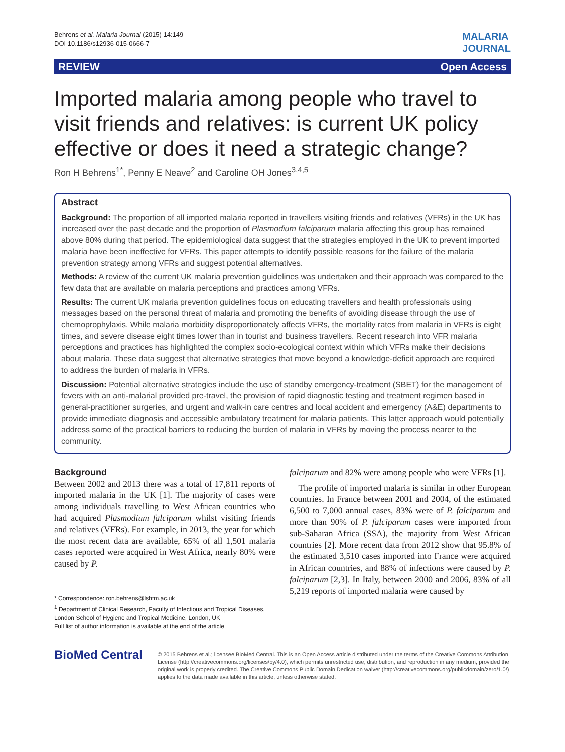Behrens et al. Malaria Journal (2015) 14:149
DOI 10.1186/s12936-015-0666-7
MALARIA
JOURNAL
REVIEW Open Access
Imported malaria among people who travel to visit friends and relatives: is current UK policy effective or does it need a strategic change?
Ron H Behrens<sup>1*</sup>, Penny E Neave<sup>2</sup> and Caroline OH Jones<sup>3,4,5</sup>
Abstract
Background: The proportion of all imported malaria reported in travellers visiting friends and relatives (VFRs) in the UK has increased over the past decade and the proportion of Plasmodium falciparum malaria affecting this group has remained above 80% during that period. The epidemiological data suggest that the strategies employed in the UK to prevent imported malaria have been ineffective for VFRs. This paper attempts to identify possible reasons for the failure of the malaria prevention strategy among VFRs and suggest potential alternatives.
Methods: A review of the current UK malaria prevention guidelines was undertaken and their approach was compared to the few data that are available on malaria perceptions and practices among VFRs.
Results: The current UK malaria prevention guidelines focus on educating travellers and health professionals using messages based on the personal threat of malaria and promoting the benefits of avoiding disease through the use of chemoprophylaxis. While malaria morbidity disproportionately affects VFRs, the mortality rates from malaria in VFRs is eight times, and severe disease eight times lower than in tourist and business travellers. Recent research into VFR malaria perceptions and practices has highlighted the complex socio-ecological context within which VFRs make their decisions about malaria. These data suggest that alternative strategies that move beyond a knowledge-deficit approach are required to address the burden of malaria in VFRs.
Discussion: Potential alternative strategies include the use of standby emergency-treatment (SBET) for the management of fevers with an anti-malarial provided pre-travel, the provision of rapid diagnostic testing and treatment regimen based in general-practitioner surgeries, and urgent and walk-in care centres and local accident and emergency (A&E) departments to provide immediate diagnosis and accessible ambulatory treatment for malaria patients. This latter approach would potentially address some of the practical barriers to reducing the burden of malaria in VFRs by moving the process nearer to the community.
Background
Between 2002 and 2013 there was a total of 17,811 reports of imported malaria in the UK [1]. The majority of cases were among individuals travelling to West African countries who had acquired Plasmodium falciparum whilst visiting friends and relatives (VFRs). For example, in 2013, the year for which the most recent data are available, 65% of all 1,501 malaria cases reported were acquired in West Africa, nearly 80% were caused by P.
* Correspondence: ron.behrens@lshtm.ac.uk
<sup>1</sup> Department of Clinical Research, Faculty of Infectious and Tropical Diseases, London School of Hygiene and Tropical Medicine, London, UK
Full list of author information is available at the end of the article
falciparum and 82% were among people who were VFRs [1].
The profile of imported malaria is similar in other European countries. In France between 2001 and 2004, of the estimated 6,500 to 7,000 annual cases, 83% were of P. falciparum and more than 90% of P. falciparum cases were imported from sub-Saharan Africa (SSA), the majority from West African countries [2]. More recent data from 2012 show that 95.8% of the estimated 3,510 cases imported into France were acquired in African countries, and 88% of infections were caused by P. falciparum [2,3]. In Italy, between 2000 and 2006, 83% of all 5,219 reports of imported malaria were caused by
BioMed Central
© 2015 Behrens et al.; licensee BioMed Central. This is an Open Access article distributed under the terms of the Creative Commons Attribution License (http://creativecommons.org/licenses/by/4.0), which permits unrestricted use, distribution, and reproduction in any medium, provided the original work is properly credited. The Creative Commons Public Domain Dedication waiver (http://creativecommons.org/publicdomain/zero/1.0/) applies to the data made available in this article, unless otherwise stated.